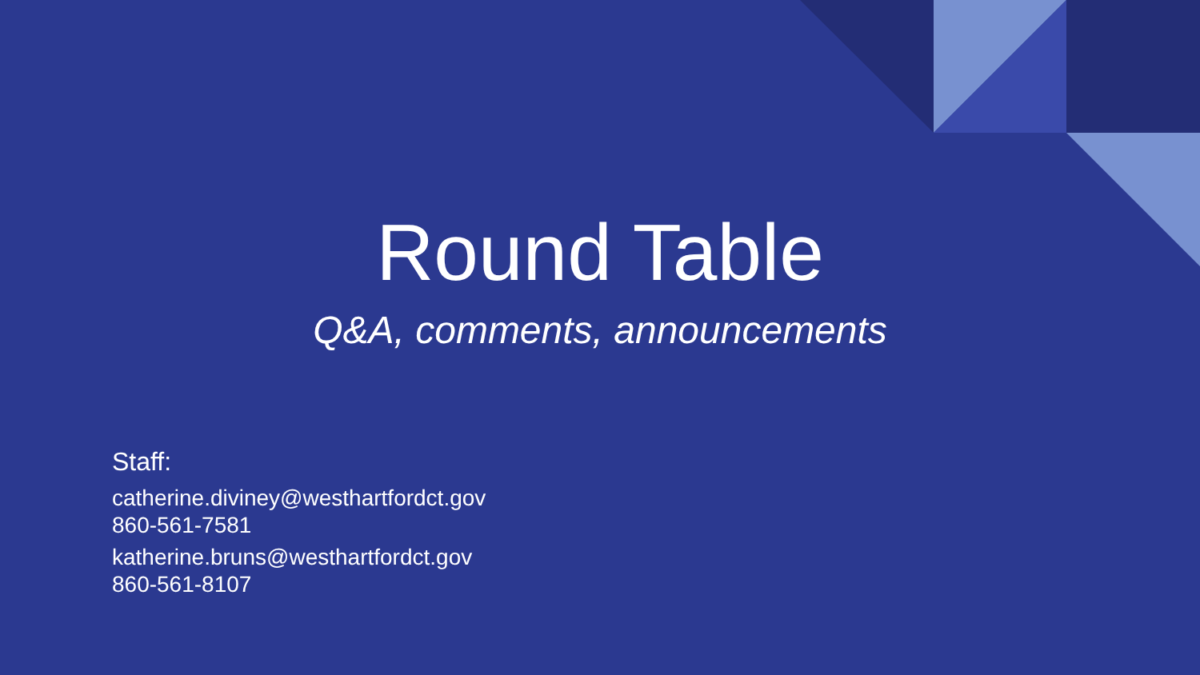Round Table
Q&A, comments, announcements
Staff:
catherine.diviney@westhartfordct.gov
860-561-7581
katherine.bruns@westhartfordct.gov
860-561-8107